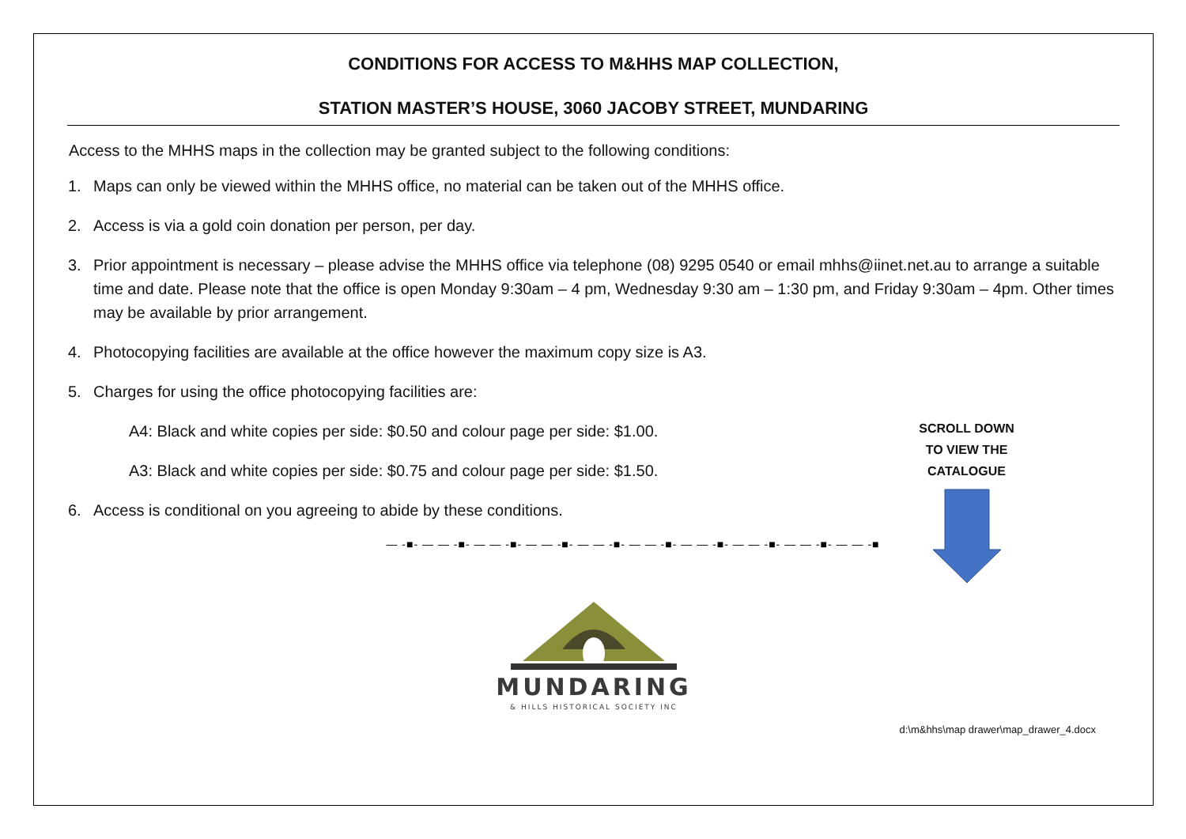CONDITIONS FOR ACCESS TO M&HHS MAP COLLECTION,
STATION MASTER’S HOUSE, 3060 JACOBY STREET, MUNDARING
Access to the MHHS maps in the collection may be granted subject to the following conditions:
1. Maps can only be viewed within the MHHS office, no material can be taken out of the MHHS office.
2. Access is via a gold coin donation per person, per day.
3. Prior appointment is necessary – please advise the MHHS office via telephone (08) 9295 0540 or email mhhs@iinet.net.au to arrange a suitable time and date. Please note that the office is open Monday 9:30am – 4 pm, Wednesday 9:30 am – 1:30 pm, and Friday 9:30am – 4pm. Other times may be available by prior arrangement.
4. Photocopying facilities are available at the office however the maximum copy size is A3.
5. Charges for using the office photocopying facilities are:
A4: Black and white copies per side: $0.50 and colour page per side: $1.00.
A3: Black and white copies per side: $0.75 and colour page per side: $1.50.
6. Access is conditional on you agreeing to abide by these conditions.
— -■- — — -■- — — -■- — — -■- — — -■- — — -■- — — -■- — — -■- — — -■- — — -■
MUNDARING
& HILLS HISTORICAL SOCIETY INC
d:\m&hhs\map drawer\map_drawer_4.docx
SCROLL DOWN
TO VIEW THE
CATALOGUE